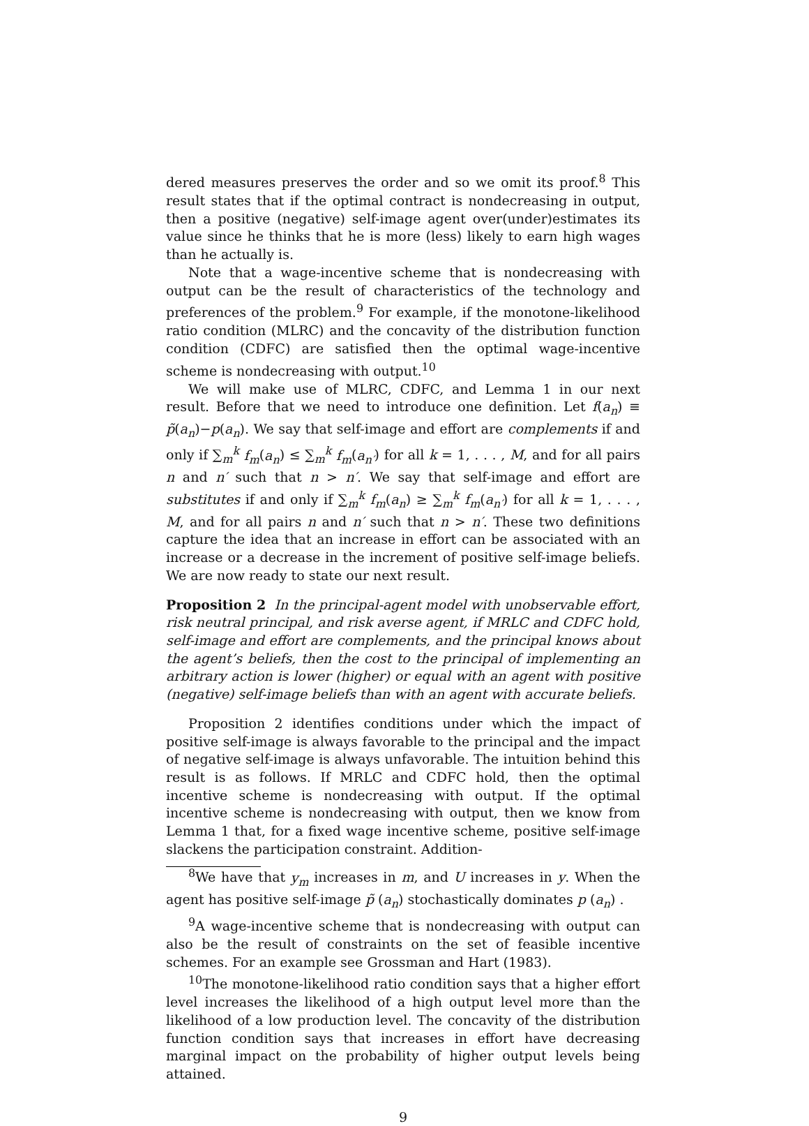dered measures preserves the order and so we omit its proof.<sup>8</sup> This result states that if the optimal contract is nondecreasing in output, then a positive (negative) self-image agent over(under)estimates its value since he thinks that he is more (less) likely to earn high wages than he actually is.
Note that a wage-incentive scheme that is nondecreasing with output can be the result of characteristics of the technology and preferences of the problem.<sup>9</sup> For example, if the monotone-likelihood ratio condition (MLRC) and the concavity of the distribution function condition (CDFC) are satisfied then the optimal wage-incentive scheme is nondecreasing with output.<sup>10</sup>
We will make use of MLRC, CDFC, and Lemma 1 in our next result. Before that we need to introduce one definition. Let f(a<sub>n</sub>) ≡ p̃(a<sub>n</sub>)−p(a<sub>n</sub>). We say that self-image and effort are complements if and only if ∑<sub>m</sub><sup>k</sup> f<sub>m</sub>(a<sub>n</sub>) ≤ ∑<sub>m</sub><sup>k</sup> f<sub>m</sub>(a<sub>n′</sub>) for all k = 1, . . . , M, and for all pairs n and n′ such that n > n′. We say that self-image and effort are substitutes if and only if ∑<sub>m</sub><sup>k</sup> f<sub>m</sub>(a<sub>n</sub>) ≥ ∑<sub>m</sub><sup>k</sup> f<sub>m</sub>(a<sub>n′</sub>) for all k = 1, . . . , M, and for all pairs n and n′ such that n > n′. These two definitions capture the idea that an increase in effort can be associated with an increase or a decrease in the increment of positive self-image beliefs. We are now ready to state our next result.
Proposition 2 In the principal-agent model with unobservable effort, risk neutral principal, and risk averse agent, if MRLC and CDFC hold, self-image and effort are complements, and the principal knows about the agent’s beliefs, then the cost to the principal of implementing an arbitrary action is lower (higher) or equal with an agent with positive (negative) self-image beliefs than with an agent with accurate beliefs.
Proposition 2 identifies conditions under which the impact of positive self-image is always favorable to the principal and the impact of negative self-image is always unfavorable. The intuition behind this result is as follows. If MRLC and CDFC hold, then the optimal incentive scheme is nondecreasing with output. If the optimal incentive scheme is nondecreasing with output, then we know from Lemma 1 that, for a fixed wage incentive scheme, positive self-image slackens the participation constraint. Addition-
<sup>8</sup> We have that y<sub>m</sub> increases in m, and U increases in y. When the agent has positive self-image p̃ (a<sub>n</sub>) stochastically dominates p (a<sub>n</sub>) .
<sup>9</sup> A wage-incentive scheme that is nondecreasing with output can also be the result of constraints on the set of feasible incentive schemes. For an example see Grossman and Hart (1983).
<sup>10</sup> The monotone-likelihood ratio condition says that a higher effort level increases the likelihood of a high output level more than the likelihood of a low production level. The concavity of the distribution function condition says that increases in effort have decreasing marginal impact on the probability of higher output levels being attained.
9